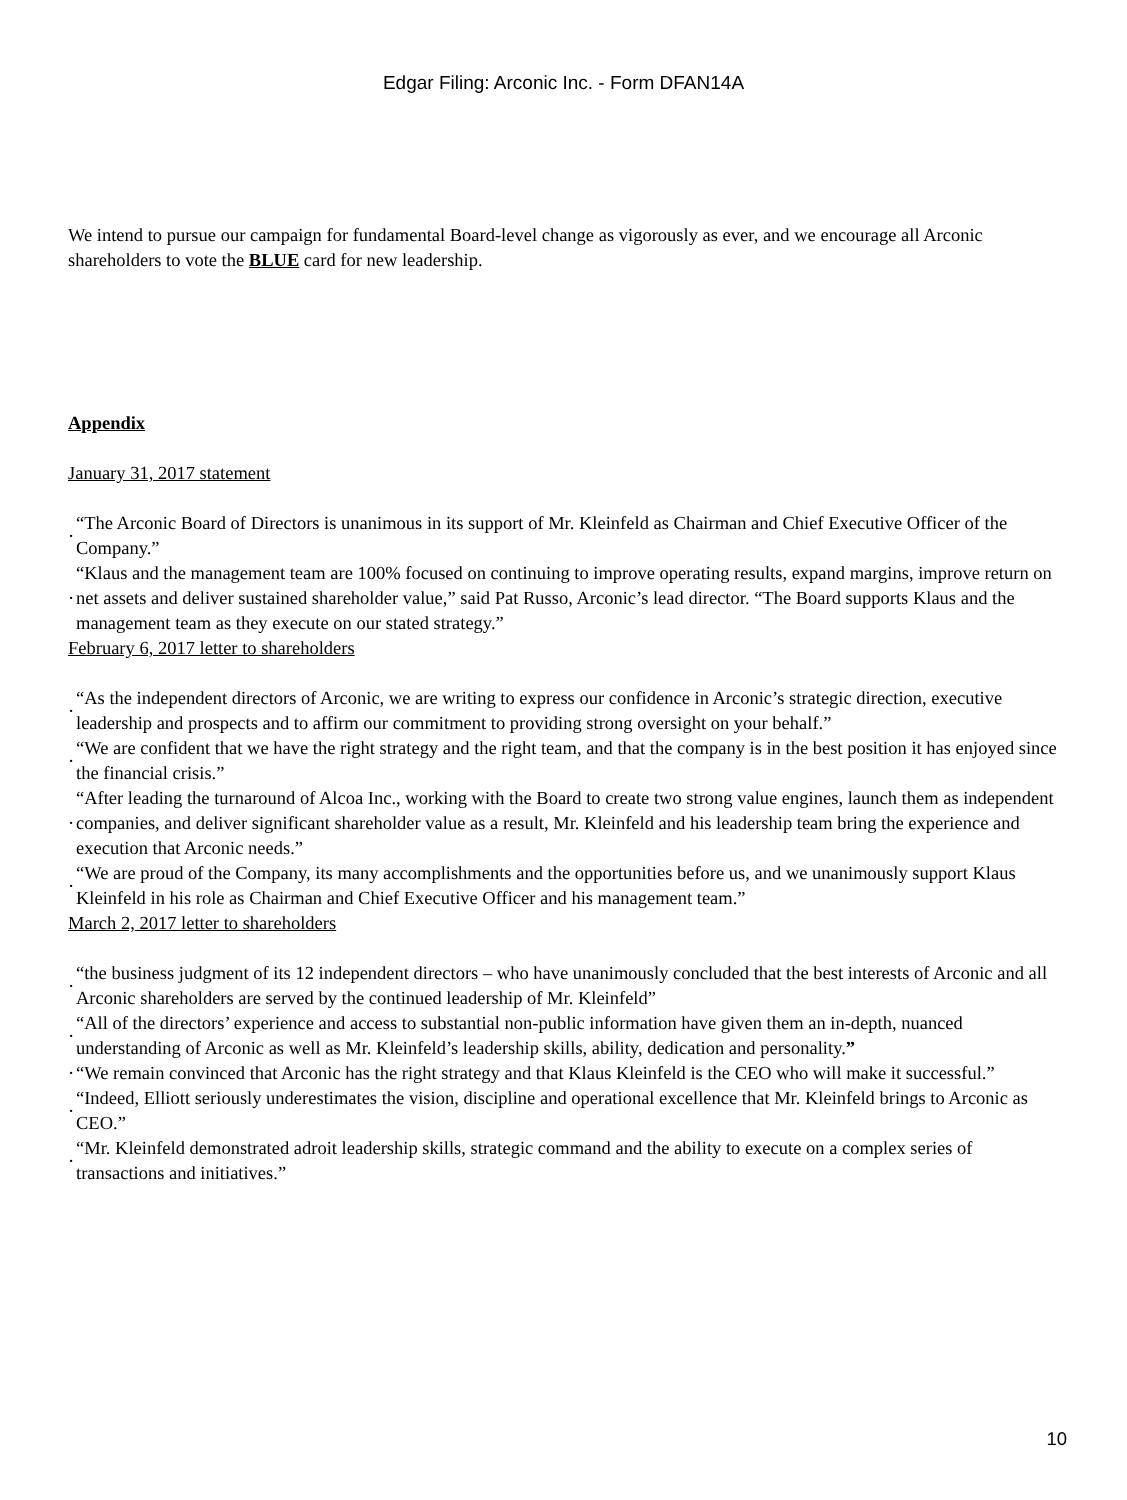Edgar Filing: Arconic Inc. - Form DFAN14A
We intend to pursue our campaign for fundamental Board-level change as vigorously as ever, and we encourage all Arconic shareholders to vote the BLUE card for new leadership.
Appendix
January 31, 2017 statement
·
“The Arconic Board of Directors is unanimous in its support of Mr. Kleinfeld as Chairman and Chief Executive Officer of the Company.”
·
“Klaus and the management team are 100% focused on continuing to improve operating results, expand margins, improve return on net assets and deliver sustained shareholder value,” said Pat Russo, Arconic’s lead director. “The Board supports Klaus and the management team as they execute on our stated strategy.”
February 6, 2017 letter to shareholders
·
“As the independent directors of Arconic, we are writing to express our confidence in Arconic’s strategic direction, executive leadership and prospects and to affirm our commitment to providing strong oversight on your behalf.”
·
“We are confident that we have the right strategy and the right team, and that the company is in the best position it has enjoyed since the financial crisis.”
·
“After leading the turnaround of Alcoa Inc., working with the Board to create two strong value engines, launch them as independent companies, and deliver significant shareholder value as a result, Mr. Kleinfeld and his leadership team bring the experience and execution that Arconic needs.”
·
“We are proud of the Company, its many accomplishments and the opportunities before us, and we unanimously support Klaus Kleinfeld in his role as Chairman and Chief Executive Officer and his management team.”
March 2, 2017 letter to shareholders
·
“the business judgment of its 12 independent directors – who have unanimously concluded that the best interests of Arconic and all Arconic shareholders are served by the continued leadership of Mr. Kleinfeld”
·
“All of the directors’ experience and access to substantial non-public information have given them an in-depth, nuanced understanding of Arconic as well as Mr. Kleinfeld’s leadership skills, ability, dedication and personality.”
·
“We remain convinced that Arconic has the right strategy and that Klaus Kleinfeld is the CEO who will make it successful.”
·
“Indeed, Elliott seriously underestimates the vision, discipline and operational excellence that Mr. Kleinfeld brings to Arconic as CEO.”
·
“Mr. Kleinfeld demonstrated adroit leadership skills, strategic command and the ability to execute on a complex series of transactions and initiatives.”
10